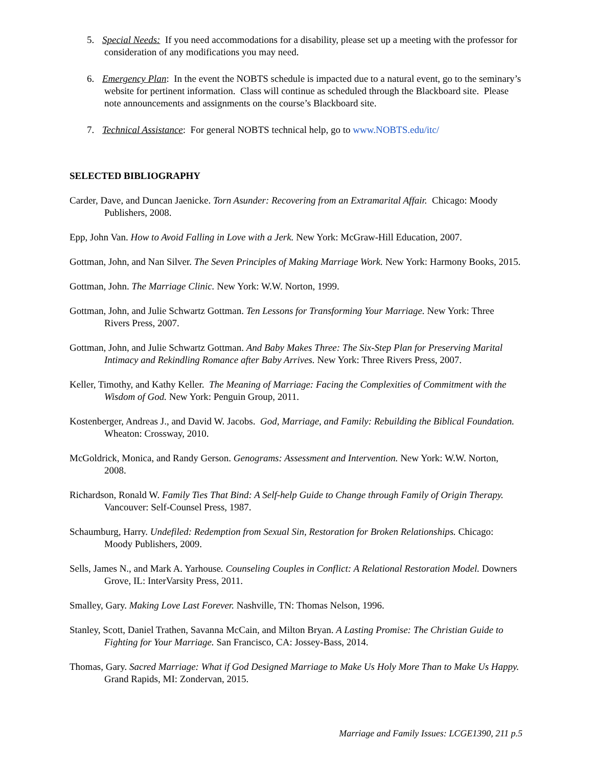5. Special Needs: If you need accommodations for a disability, please set up a meeting with the professor for consideration of any modifications you may need.
6. Emergency Plan: In the event the NOBTS schedule is impacted due to a natural event, go to the seminary’s website for pertinent information. Class will continue as scheduled through the Blackboard site. Please note announcements and assignments on the course’s Blackboard site.
7. Technical Assistance: For general NOBTS technical help, go to www.NOBTS.edu/itc/
SELECTED BIBLIOGRAPHY
Carder, Dave, and Duncan Jaenicke. Torn Asunder: Recovering from an Extramarital Affair. Chicago: Moody Publishers, 2008.
Epp, John Van. How to Avoid Falling in Love with a Jerk. New York: McGraw-Hill Education, 2007.
Gottman, John, and Nan Silver. The Seven Principles of Making Marriage Work. New York: Harmony Books, 2015.
Gottman, John. The Marriage Clinic. New York: W.W. Norton, 1999.
Gottman, John, and Julie Schwartz Gottman. Ten Lessons for Transforming Your Marriage. New York: Three Rivers Press, 2007.
Gottman, John, and Julie Schwartz Gottman. And Baby Makes Three: The Six-Step Plan for Preserving Marital Intimacy and Rekindling Romance after Baby Arrives. New York: Three Rivers Press, 2007.
Keller, Timothy, and Kathy Keller. The Meaning of Marriage: Facing the Complexities of Commitment with the Wisdom of God. New York: Penguin Group, 2011.
Kostenberger, Andreas J., and David W. Jacobs. God, Marriage, and Family: Rebuilding the Biblical Foundation. Wheaton: Crossway, 2010.
McGoldrick, Monica, and Randy Gerson. Genograms: Assessment and Intervention. New York: W.W. Norton, 2008.
Richardson, Ronald W. Family Ties That Bind: A Self-help Guide to Change through Family of Origin Therapy. Vancouver: Self-Counsel Press, 1987.
Schaumburg, Harry. Undefiled: Redemption from Sexual Sin, Restoration for Broken Relationships. Chicago: Moody Publishers, 2009.
Sells, James N., and Mark A. Yarhouse. Counseling Couples in Conflict: A Relational Restoration Model. Downers Grove, IL: InterVarsity Press, 2011.
Smalley, Gary. Making Love Last Forever. Nashville, TN: Thomas Nelson, 1996.
Stanley, Scott, Daniel Trathen, Savanna McCain, and Milton Bryan. A Lasting Promise: The Christian Guide to Fighting for Your Marriage. San Francisco, CA: Jossey-Bass, 2014.
Thomas, Gary. Sacred Marriage: What if God Designed Marriage to Make Us Holy More Than to Make Us Happy. Grand Rapids, MI: Zondervan, 2015.
Marriage and Family Issues: LCGE1390, 211 p.5